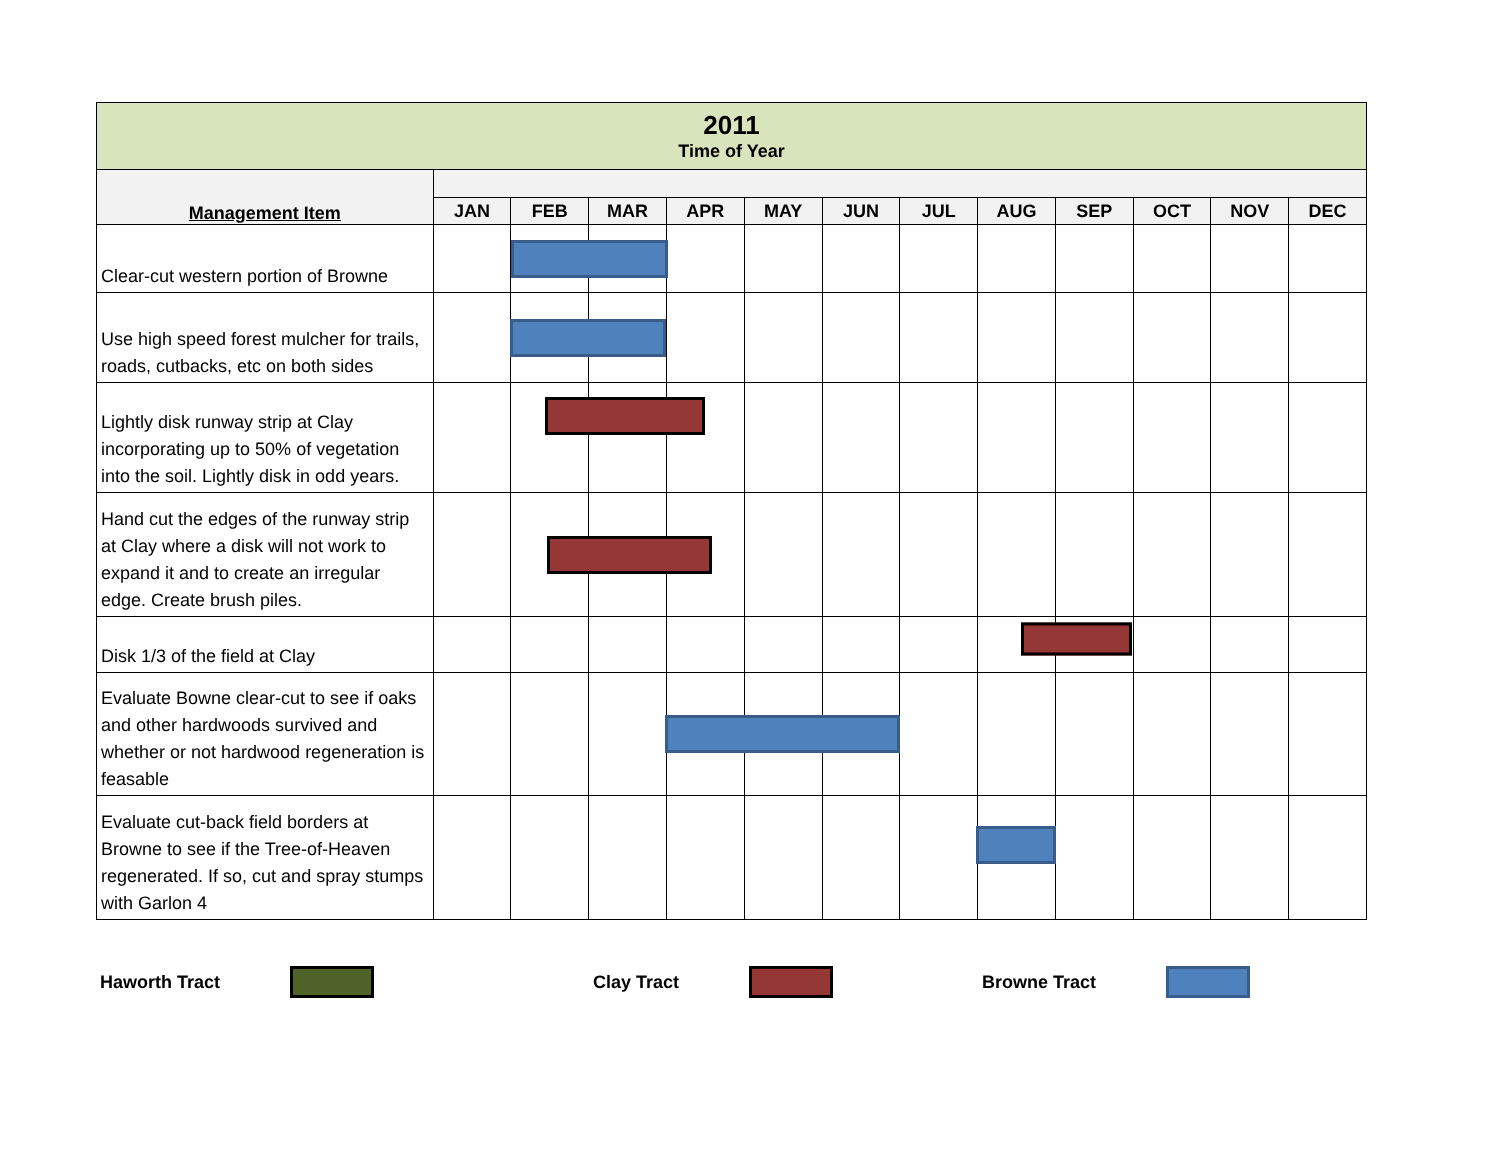| 2011 Time of Year | | | | | | | | | | | | |
| --- | --- | --- | --- | --- | --- | --- | --- | --- | --- | --- | --- | --- |
| Management Item | | | | | | | | | | | | |
| | JAN | FEB | MAR | APR | MAY | JUN | JUL | AUG | SEP | OCT | NOV | DEC |
| Clear-cut western portion of Browne | | | | | | | | | | | | |
| Use high speed forest mulcher for trails, roads, cutbacks, etc on both sides | | | | | | | | | | | | |
| Lightly disk runway strip at Clay incorporating up to 50% of vegetation into the soil. Lightly disk in odd years. | | | | | | | | | | | | |
| Hand cut the edges of the runway strip at Clay where a disk will not work to expand it and to create an irregular edge. Create brush piles. | | | | | | | | | | | | |
| Disk 1/3 of the field at Clay | | | | | | | | | | | | |
| Evaluate Bowne clear-cut to see if oaks and other hardwoods survived and whether or not hardwood regeneration is feasable | | | | | | | | | | | | |
| Evaluate cut-back field borders at Browne to see if the Tree-of-Heaven regenerated. If so, cut and spray stumps with Garlon 4 | | | | | | | | | | | | |
Haworth Tract Clay Tract Browne Tract